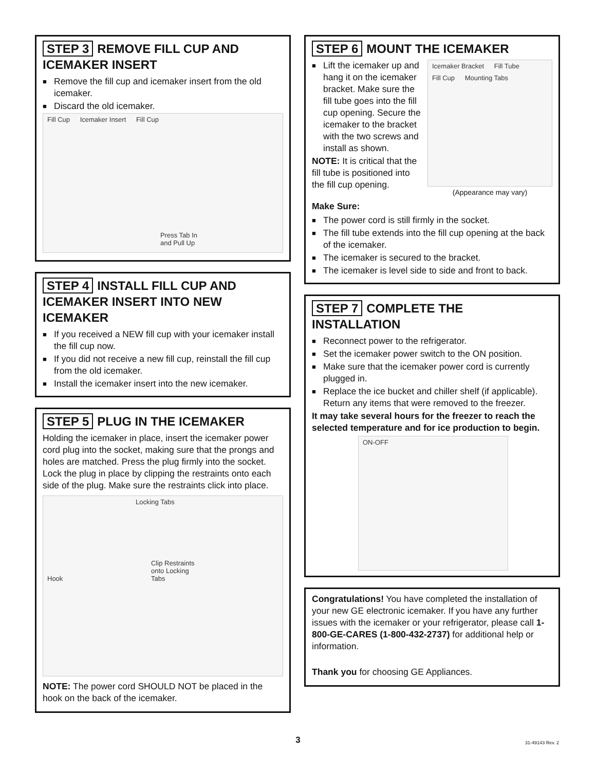STEP 3 REMOVE FILL CUP AND ICEMAKER INSERT
■ Remove the fill cup and icemaker insert from the old icemaker.
■ Discard the old icemaker.
Fill Cup Icemaker Insert Fill Cup
Press Tab In
and Pull Up
STEP 4 INSTALL FILL CUP AND ICEMAKER INSERT INTO NEW ICEMAKER
■ If you received a NEW fill cup with your icemaker install the fill cup now.
■ If you did not receive a new fill cup, reinstall the fill cup from the old icemaker.
■ Install the icemaker insert into the new icemaker.
STEP 5 PLUG IN THE ICEMAKER
Holding the icemaker in place, insert the icemaker power cord plug into the socket, making sure that the prongs and holes are matched. Press the plug firmly into the socket. Lock the plug in place by clipping the restraints onto each side of the plug. Make sure the restraints click into place.
Locking Tabs
Hook Clip Restraints
onto Locking
Tabs
NOTE: The power cord SHOULD NOT be placed in the hook on the back of the icemaker.
STEP 6 MOUNT THE ICEMAKER
■ Lift the icemaker up and hang it on the icemaker bracket. Make sure the fill tube goes into the fill cup opening. Secure the icemaker to the bracket with the two screws and install as shown.
NOTE: It is critical that the fill tube is positioned into the fill cup opening.
Icemaker Bracket Fill Tube Fill Cup Mounting Tabs
(Appearance may vary)
Make Sure:
■ The power cord is still firmly in the socket.
■ The fill tube extends into the fill cup opening at the back of the icemaker.
■ The icemaker is secured to the bracket.
■ The icemaker is level side to side and front to back.
STEP 7 COMPLETE THE INSTALLATION
■ Reconnect power to the refrigerator.
■ Set the icemaker power switch to the ON position.
■ Make sure that the icemaker power cord is currently plugged in.
■ Replace the ice bucket and chiller shelf (if applicable). Return any items that were removed to the freezer.
It may take several hours for the freezer to reach the selected temperature and for ice production to begin.
ON-OFF
Congratulations! You have completed the installation of your new GE electronic icemaker. If you have any further issues with the icemaker or your refrigerator, please call 1-800-GE-CARES (1-800-432-2737) for additional help or information.
Thank you for choosing GE Appliances.
3 31-49143 Rev. 2